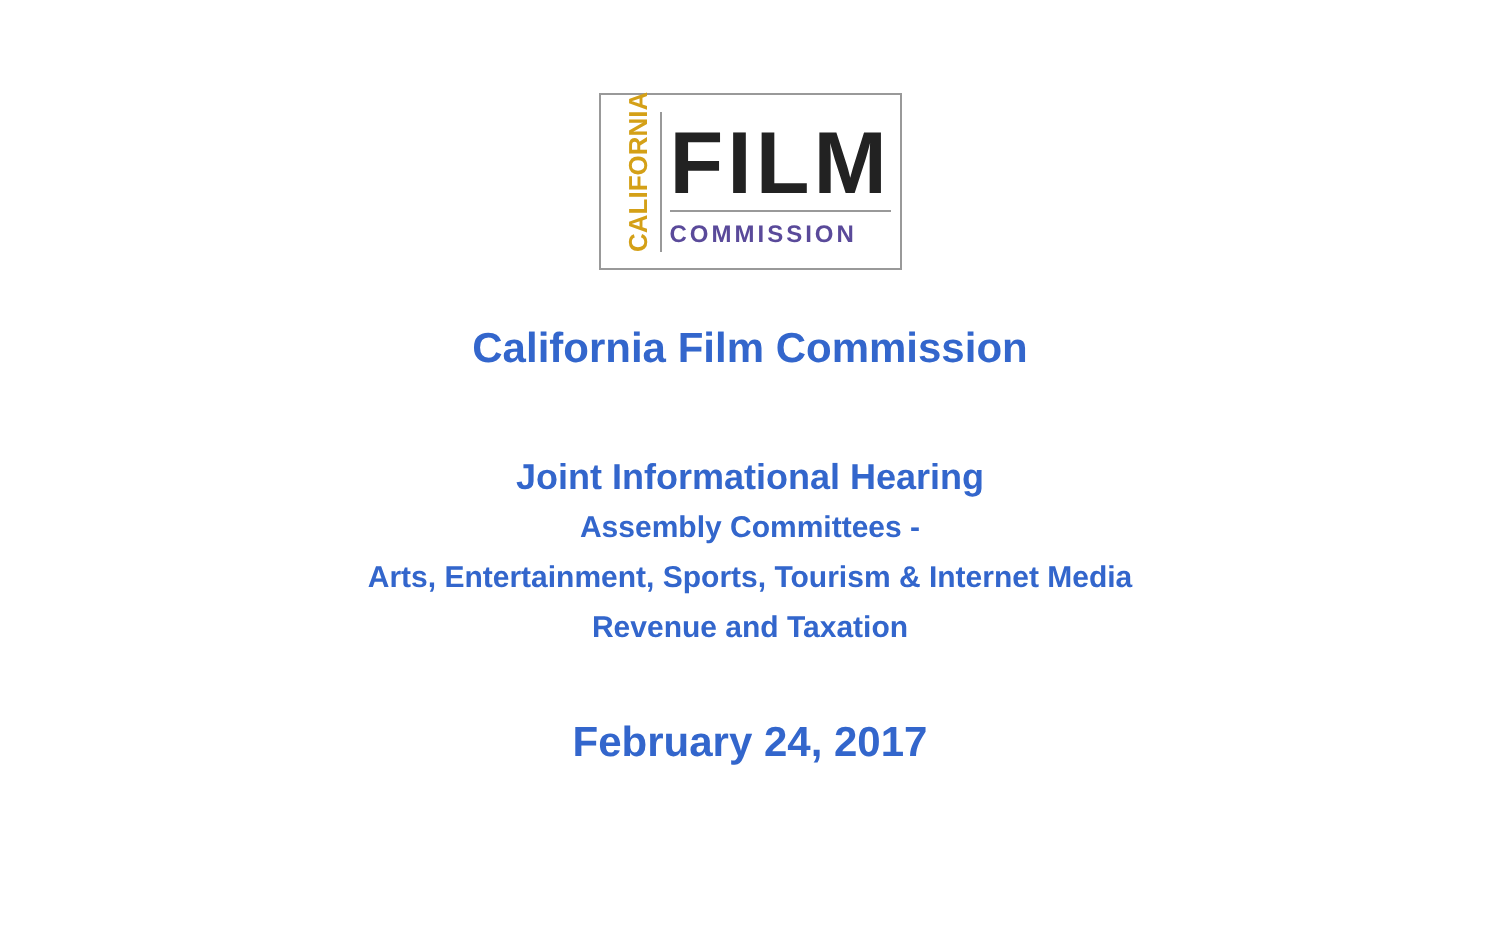CALIFORNIA
FILM
COMMISSION
California Film Commission
Joint Informational Hearing
Assembly Committees -
Arts, Entertainment, Sports, Tourism & Internet Media
Revenue and Taxation
February 24, 2017